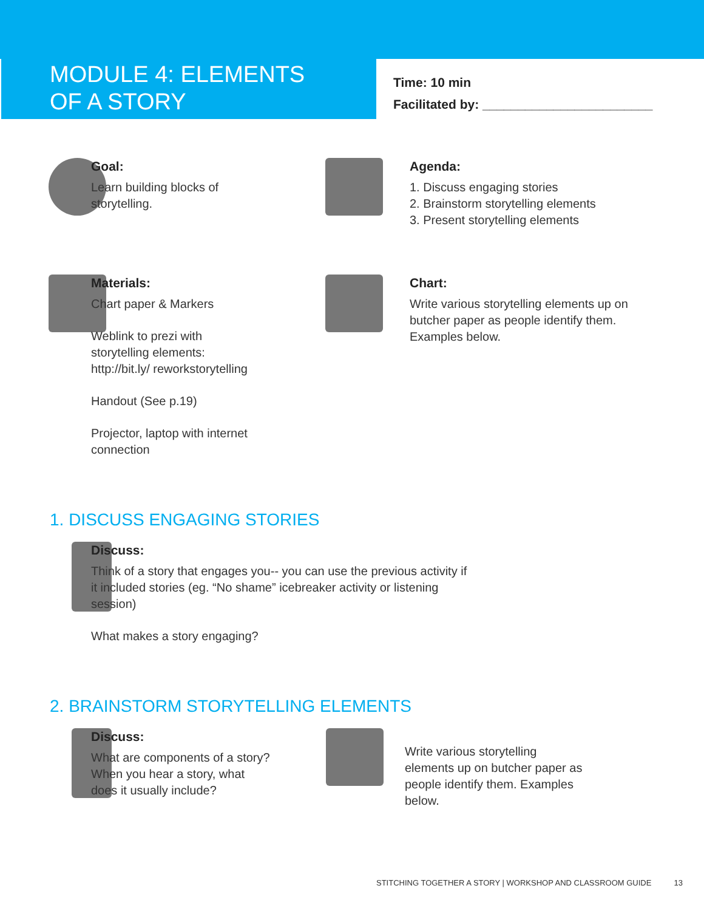MODULE 4: ELEMENTS
OF A STORY
Time: 10 min
Facilitated by: ________________________
Goal:
Learn building blocks of storytelling.
Agenda:
1. Discuss engaging stories
2. Brainstorm storytelling elements
3. Present storytelling elements
Materials:
Chart paper & Markers
Weblink to prezi with storytelling elements: http://bit.ly/ reworkstorytelling
Handout (See p.19)
Projector, laptop with internet connection
Chart:
Write various storytelling elements up on butcher paper as people identify them. Examples below.
1. DISCUSS ENGAGING STORIES
Discuss:
Think of a story that engages you-- you can use the previous activity if it included stories (eg. “No shame” icebreaker activity or listening session)
What makes a story engaging?
2. BRAINSTORM STORYTELLING ELEMENTS
Discuss:
What are components of a story? When you hear a story, what does it usually include?
Write various storytelling elements up on butcher paper as people identify them. Examples below.
STITCHING TOGETHER A STORY | WORKSHOP AND CLASSROOM GUIDE 13